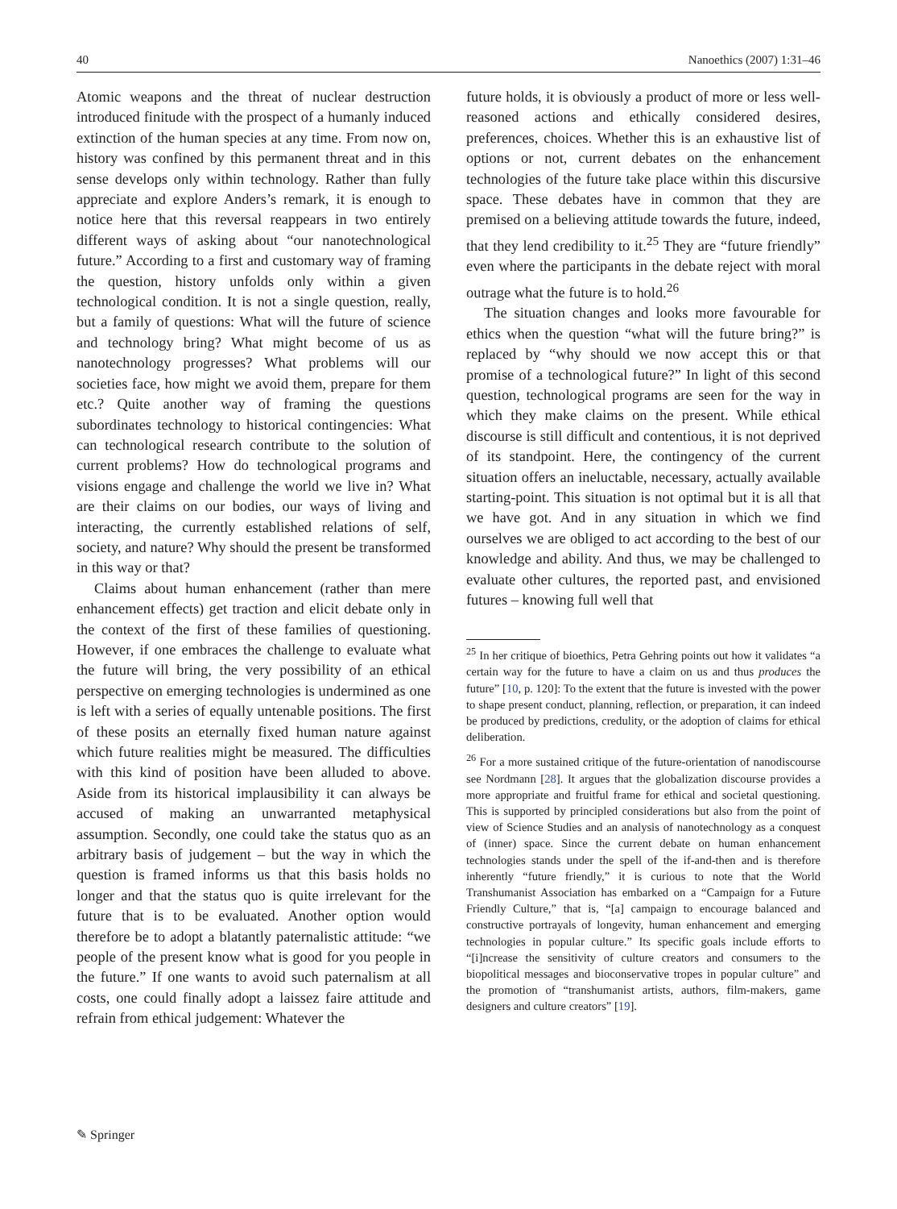40 Nanoethics (2007) 1:31–46
Atomic weapons and the threat of nuclear destruction introduced finitude with the prospect of a humanly induced extinction of the human species at any time. From now on, history was confined by this permanent threat and in this sense develops only within technology. Rather than fully appreciate and explore Anders’s remark, it is enough to notice here that this reversal reappears in two entirely different ways of asking about “our nanotechnological future.” According to a first and customary way of framing the question, history unfolds only within a given technological condition. It is not a single question, really, but a family of questions: What will the future of science and technology bring? What might become of us as nanotechnology progresses? What problems will our societies face, how might we avoid them, prepare for them etc.? Quite another way of framing the questions subordinates technology to historical contingencies: What can technological research contribute to the solution of current problems? How do technological programs and visions engage and challenge the world we live in? What are their claims on our bodies, our ways of living and interacting, the currently established relations of self, society, and nature? Why should the present be transformed in this way or that?
Claims about human enhancement (rather than mere enhancement effects) get traction and elicit debate only in the context of the first of these families of questioning. However, if one embraces the challenge to evaluate what the future will bring, the very possibility of an ethical perspective on emerging technologies is undermined as one is left with a series of equally untenable positions. The first of these posits an eternally fixed human nature against which future realities might be measured. The difficulties with this kind of position have been alluded to above. Aside from its historical implausibility it can always be accused of making an unwarranted metaphysical assumption. Secondly, one could take the status quo as an arbitrary basis of judgement – but the way in which the question is framed informs us that this basis holds no longer and that the status quo is quite irrelevant for the future that is to be evaluated. Another option would therefore be to adopt a blatantly paternalistic attitude: “we people of the present know what is good for you people in the future.” If one wants to avoid such paternalism at all costs, one could finally adopt a laissez faire attitude and refrain from ethical judgement: Whatever the
future holds, it is obviously a product of more or less well-reasoned actions and ethically considered desires, preferences, choices. Whether this is an exhaustive list of options or not, current debates on the enhancement technologies of the future take place within this discursive space. These debates have in common that they are premised on a believing attitude towards the future, indeed, that they lend credibility to it.<sup>25</sup> They are “future friendly” even where the participants in the debate reject with moral outrage what the future is to hold.<sup>26</sup>
The situation changes and looks more favourable for ethics when the question “what will the future bring?” is replaced by “why should we now accept this or that promise of a technological future?” In light of this second question, technological programs are seen for the way in which they make claims on the present. While ethical discourse is still difficult and contentious, it is not deprived of its standpoint. Here, the contingency of the current situation offers an ineluctable, necessary, actually available starting-point. This situation is not optimal but it is all that we have got. And in any situation in which we find ourselves we are obliged to act according to the best of our knowledge and ability. And thus, we may be challenged to evaluate other cultures, the reported past, and envisioned futures – knowing full well that
<sup>25</sup> In her critique of bioethics, Petra Gehring points out how it validates “a certain way for the future to have a claim on us and thus produces the future” [10, p. 120]: To the extent that the future is invested with the power to shape present conduct, planning, reflection, or preparation, it can indeed be produced by predictions, credulity, or the adoption of claims for ethical deliberation.
<sup>26</sup> For a more sustained critique of the future-orientation of nanodiscourse see Nordmann [28]. It argues that the globalization discourse provides a more appropriate and fruitful frame for ethical and societal questioning. This is supported by principled considerations but also from the point of view of Science Studies and an analysis of nanotechnology as a conquest of (inner) space. Since the current debate on human enhancement technologies stands under the spell of the if-and-then and is therefore inherently “future friendly,” it is curious to note that the World Transhumanist Association has embarked on a “Campaign for a Future Friendly Culture,” that is, “[a] campaign to encourage balanced and constructive portrayals of longevity, human enhancement and emerging technologies in popular culture.” Its specific goals include efforts to “[i]ncrease the sensitivity of culture creators and consumers to the biopolitical messages and bioconservative tropes in popular culture” and the promotion of “transhumanist artists, authors, film-makers, game designers and culture creators” [19].
✎ Springer